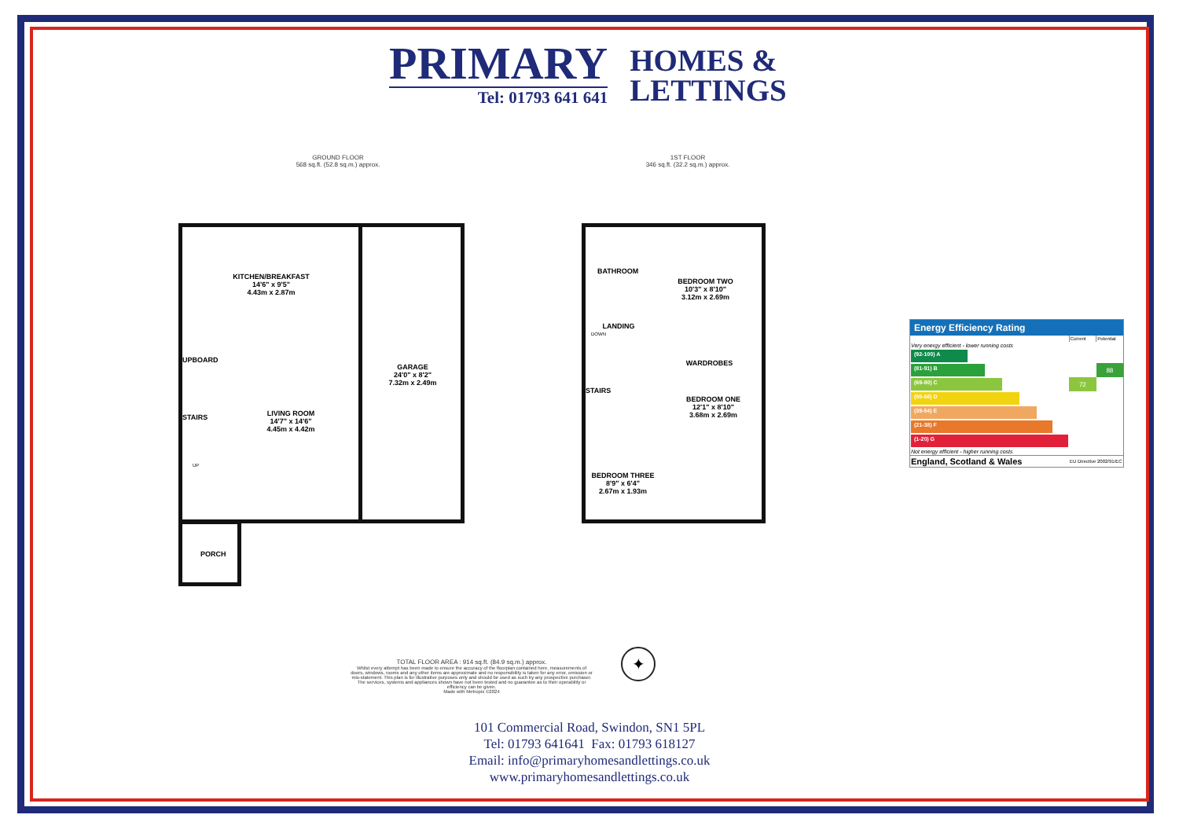PRIMARY
Tel: 01793 641 641
HOMES &
LETTINGS
GROUND FLOOR
568 sq.ft. (52.8 sq.m.) approx.
1ST FLOOR
346 sq.ft. (32.2 sq.m.) approx.
KITCHEN/BREAKFAST
14'6" x 9'5"
4.43m x 2.87m
UPBOARD
STAIRS
UP
LIVING ROOM
14'7" x 14'6"
4.45m x 4.42m
GARAGE
24'0" x 8'2"
7.32m x 2.49m
PORCH
BATHROOM
BEDROOM TWO
10'3" x 8'10"
3.12m x 2.69m
LANDING
DOWN
WARDROBES
STAIRS
BEDROOM ONE
12'1" x 8'10"
3.68m x 2.69m
BEDROOM THREE
8'9" x 6'4"
2.67m x 1.93m
TOTAL FLOOR AREA : 914 sq.ft. (84.9 sq.m.) approx.
Whilst every attempt has been made to ensure the accuracy of the floorplan contained here, measurements of doors, windows, rooms and any other items are approximate and no responsibility is taken for any error, omission or mis-statement. This plan is for illustrative purposes only and should be used as such by any prospective purchaser. The services, systems and appliances shown have not been tested and no guarantee as to their operability or efficiency can be given.
Made with Metropix ©2024
✦
Energy Efficiency Rating
| | Current | Potential |
| Very energy efficient - lower running costs | | |
| (92-100) A | | |
| (81-91) B | | 88 |
| (69-80) C | 72 | |
| (55-68) D | | |
| (39-54) E | | |
| (21-38) F | | |
| (1-20) G | | |
| Not energy efficient - higher running costs | | |
| England, Scotland & Wales | EU Directive 2002/91/EC | |
101 Commercial Road, Swindon, SN1 5PL
Tel: 01793 641641 Fax: 01793 618127
Email: info@primaryhomesandlettings.co.uk
www.primaryhomesandlettings.co.uk